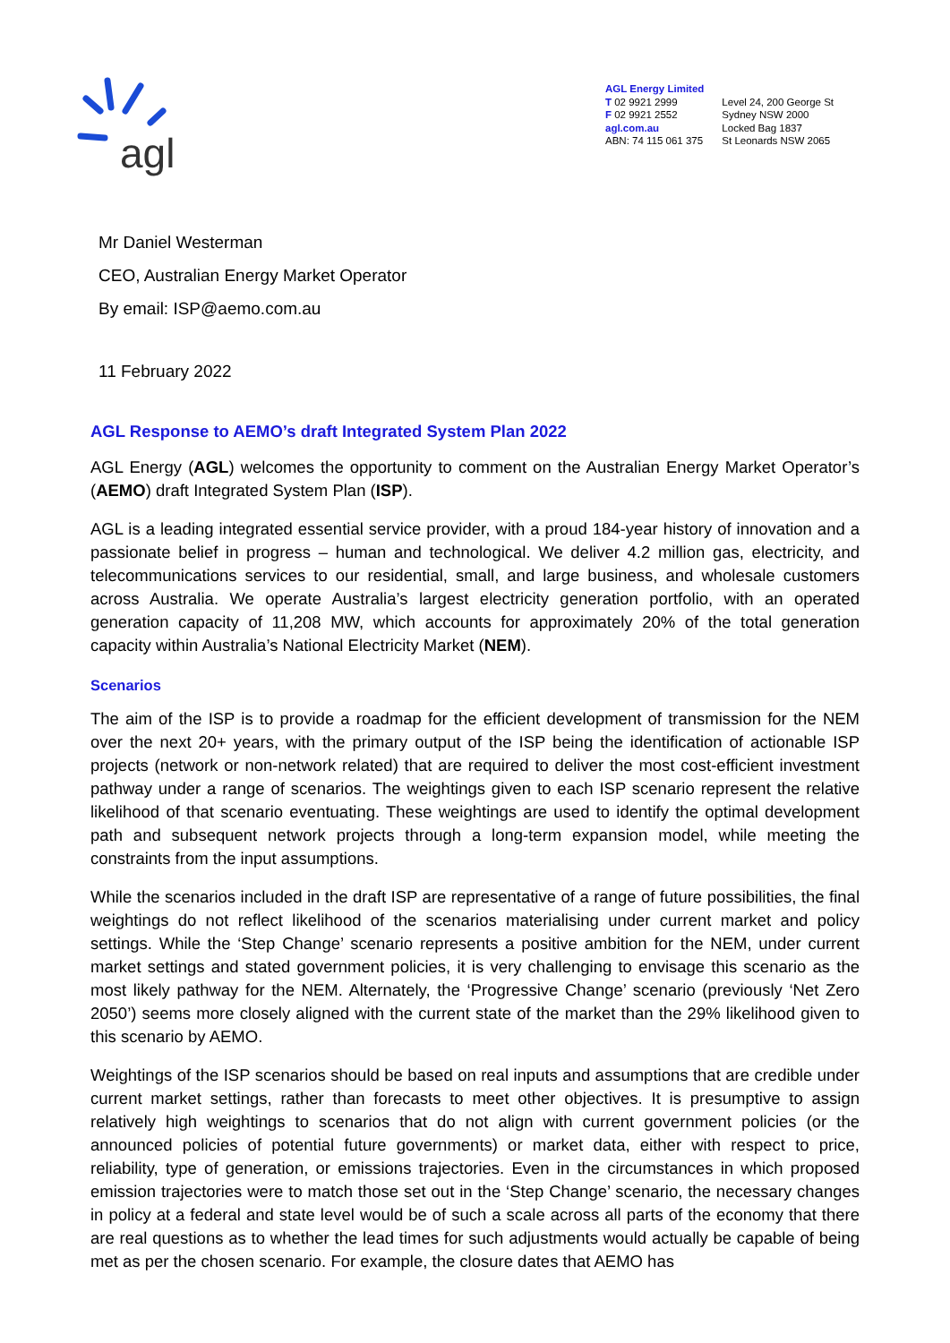agl
AGL Energy Limited
T 02 9921 2999
F 02 9921 2552
agl.com.au
ABN: 74 115 061 375
Level 24, 200 George St
Sydney NSW 2000
Locked Bag 1837
St Leonards NSW 2065
Mr Daniel Westerman
CEO, Australian Energy Market Operator
By email: ISP@aemo.com.au
11 February 2022
AGL Response to AEMO’s draft Integrated System Plan 2022
AGL Energy (AGL) welcomes the opportunity to comment on the Australian Energy Market Operator’s (AEMO) draft Integrated System Plan (ISP).
AGL is a leading integrated essential service provider, with a proud 184-year history of innovation and a passionate belief in progress – human and technological. We deliver 4.2 million gas, electricity, and telecommunications services to our residential, small, and large business, and wholesale customers across Australia. We operate Australia’s largest electricity generation portfolio, with an operated generation capacity of 11,208 MW, which accounts for approximately 20% of the total generation capacity within Australia’s National Electricity Market (NEM).
Scenarios
The aim of the ISP is to provide a roadmap for the efficient development of transmission for the NEM over the next 20+ years, with the primary output of the ISP being the identification of actionable ISP projects (network or non-network related) that are required to deliver the most cost-efficient investment pathway under a range of scenarios. The weightings given to each ISP scenario represent the relative likelihood of that scenario eventuating. These weightings are used to identify the optimal development path and subsequent network projects through a long-term expansion model, while meeting the constraints from the input assumptions.
While the scenarios included in the draft ISP are representative of a range of future possibilities, the final weightings do not reflect likelihood of the scenarios materialising under current market and policy settings. While the ‘Step Change’ scenario represents a positive ambition for the NEM, under current market settings and stated government policies, it is very challenging to envisage this scenario as the most likely pathway for the NEM. Alternately, the ‘Progressive Change’ scenario (previously ‘Net Zero 2050’) seems more closely aligned with the current state of the market than the 29% likelihood given to this scenario by AEMO.
Weightings of the ISP scenarios should be based on real inputs and assumptions that are credible under current market settings, rather than forecasts to meet other objectives. It is presumptive to assign relatively high weightings to scenarios that do not align with current government policies (or the announced policies of potential future governments) or market data, either with respect to price, reliability, type of generation, or emissions trajectories. Even in the circumstances in which proposed emission trajectories were to match those set out in the ‘Step Change’ scenario, the necessary changes in policy at a federal and state level would be of such a scale across all parts of the economy that there are real questions as to whether the lead times for such adjustments would actually be capable of being met as per the chosen scenario. For example, the closure dates that AEMO has